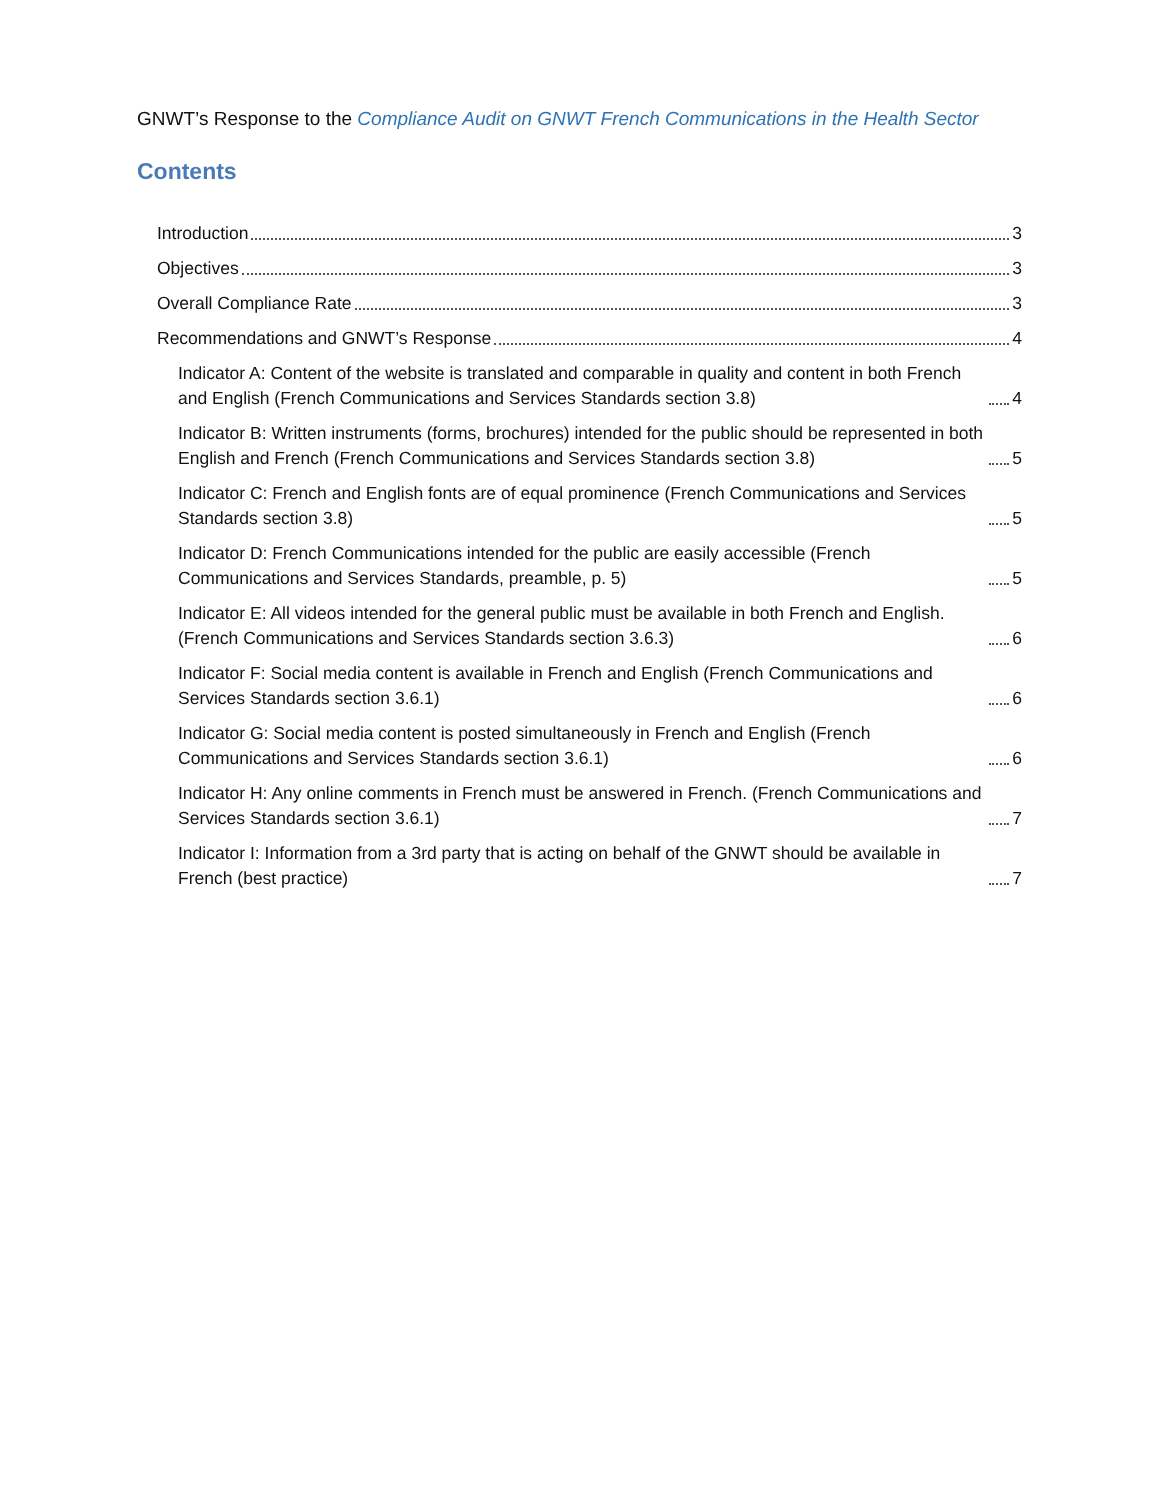GNWT’s Response to the Compliance Audit on GNWT French Communications in the Health Sector
Contents
Introduction 3
Objectives 3
Overall Compliance Rate 3
Recommendations and GNWT’s Response 4
Indicator A: Content of the website is translated and comparable in quality and content in both French and English (French Communications and Services Standards section 3.8) 4
Indicator B: Written instruments (forms, brochures) intended for the public should be represented in both English and French (French Communications and Services Standards section 3.8) 5
Indicator C: French and English fonts are of equal prominence (French Communications and Services Standards section 3.8) 5
Indicator D: French Communications intended for the public are easily accessible (French Communications and Services Standards, preamble, p. 5) 5
Indicator E: All videos intended for the general public must be available in both French and English. (French Communications and Services Standards section 3.6.3) 6
Indicator F: Social media content is available in French and English (French Communications and Services Standards section 3.6.1) 6
Indicator G: Social media content is posted simultaneously in French and English (French Communications and Services Standards section 3.6.1) 6
Indicator H: Any online comments in French must be answered in French. (French Communications and Services Standards section 3.6.1) 7
Indicator I: Information from a 3rd party that is acting on behalf of the GNWT should be available in French (best practice) 7